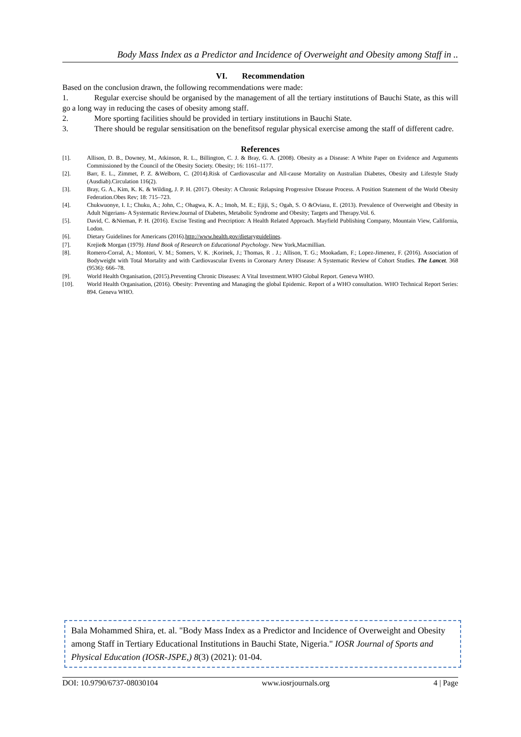Body Mass Index as a Predictor and Incidence of Overweight and Obesity among Staff in ..
VI. Recommendation
Based on the conclusion drawn, the following recommendations were made:
1. Regular exercise should be organised by the management of all the tertiary institutions of Bauchi State, as this will go a long way in reducing the cases of obesity among staff.
2. More sporting facilities should be provided in tertiary institutions in Bauchi State.
3. There should be regular sensitisation on the benefitsof regular physical exercise among the staff of different cadre.
References
[1]. Allison, D. B., Downey, M., Atkinson, R. L., Billington, C. J. & Bray, G. A. (2008). Obesity as a Disease: A White Paper on Evidence and Arguments Commissioned by the Council of the Obesity Society. Obesity; 16: 1161–1177.
[2]. Barr, E. L., Zimmet, P. Z. &Welborn, C. (2014).Risk of Cardiovascular and All-cause Mortality on Australian Diabetes, Obesity and Lifestyle Study (Ausdiab).Circulation 116(2).
[3]. Bray, G. A., Kim, K. K. & Wilding, J. P. H. (2017). Obesity: A Chronic Relapsing Progressive Disease Process. A Position Statement of the World Obesity Federation.Obes Rev; 18: 715–723.
[4]. Chukwuonye, I. I.; Chuku, A.; John, C.; Ohagwa, K. A.; Imoh, M. E.; Ejiji, S.; Ogah, S. O &Oviasu, E. (2013). Prevalence of Overweight and Obesity in Adult Nigerians- A Systematic Review.Journal of Diabetes, Metabolic Syndrome and Obesity; Targets and Therapy.Vol. 6.
[5]. David, C. &Nieman, P. H. (2016). Excise Testing and Precription: A Health Related Approach. Mayfield Publishing Company, Mountain View, California, Lodon.
[6]. Dietary Guidelines for Americans (2016).http://www.health.gov/dietaryguidelines.
[7]. Krejie& Morgan (1979). Hand Book of Research on Educational Psychology. New York,Macmillian.
[8]. Romero-Corral, A.; Montori, V. M.; Somers, V. K. ;Korinek, J.; Thomas, R . J.; Allison, T. G.; Mookadam, F.; Lopez-Jimenez, F. (2016). Association of Bodyweight with Total Mortality and with Cardiovascular Events in Coronary Artery Disease: A Systematic Review of Cohort Studies. The Lancet. 368 (9536): 666–78.
[9]. World Health Organisation, (2015).Preventing Chronic Diseases: A Vital Investment.WHO Global Report. Geneva WHO.
[10]. World Health Organisation, (2016). Obesity: Preventing and Managing the global Epidemic. Report of a WHO consultation. WHO Technical Report Series: 894. Geneva WHO.
Bala Mohammed Shira, et. al. "Body Mass Index as a Predictor and Incidence of Overweight and Obesity among Staff in Tertiary Educational Institutions in Bauchi State, Nigeria." IOSR Journal of Sports and Physical Education (IOSR-JSPE,) 8(3) (2021): 01-04.
DOI: 10.9790/6737-08030104 www.iosrjournals.org 4 | Page